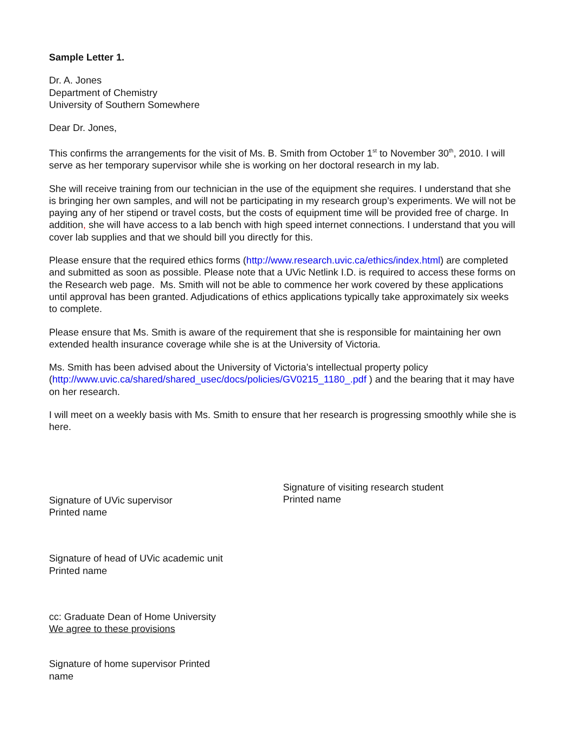Sample Letter 1.
Dr. A. Jones
Department of Chemistry
University of Southern Somewhere
Dear Dr. Jones,
This confirms the arrangements for the visit of Ms. B. Smith from October 1<sup>st</sup> to November 30<sup>th</sup>, 2010. I will serve as her temporary supervisor while she is working on her doctoral research in my lab.
She will receive training from our technician in the use of the equipment she requires. I understand that she is bringing her own samples, and will not be participating in my research group’s experiments. We will not be paying any of her stipend or travel costs, but the costs of equipment time will be provided free of charge. In addition, she will have access to a lab bench with high speed internet connections. I understand that you will cover lab supplies and that we should bill you directly for this.
Please ensure that the required ethics forms (http://www.research.uvic.ca/ethics/index.html) are completed and submitted as soon as possible. Please note that a UVic Netlink I.D. is required to access these forms on the Research web page. Ms. Smith will not be able to commence her work covered by these applications until approval has been granted. Adjudications of ethics applications typically take approximately six weeks to complete.
Please ensure that Ms. Smith is aware of the requirement that she is responsible for maintaining her own extended health insurance coverage while she is at the University of Victoria.
Ms. Smith has been advised about the University of Victoria’s intellectual property policy (http://www.uvic.ca/shared/shared_usec/docs/policies/GV0215_1180_.pdf ) and the bearing that it may have on her research.
I will meet on a weekly basis with Ms. Smith to ensure that her research is progressing smoothly while she is here.
Signature of UVic supervisor
Printed name
Signature of visiting research student
Printed name
Signature of head of UVic academic unit
Printed name
cc: Graduate Dean of Home University
We agree to these provisions
Signature of home supervisor Printed name